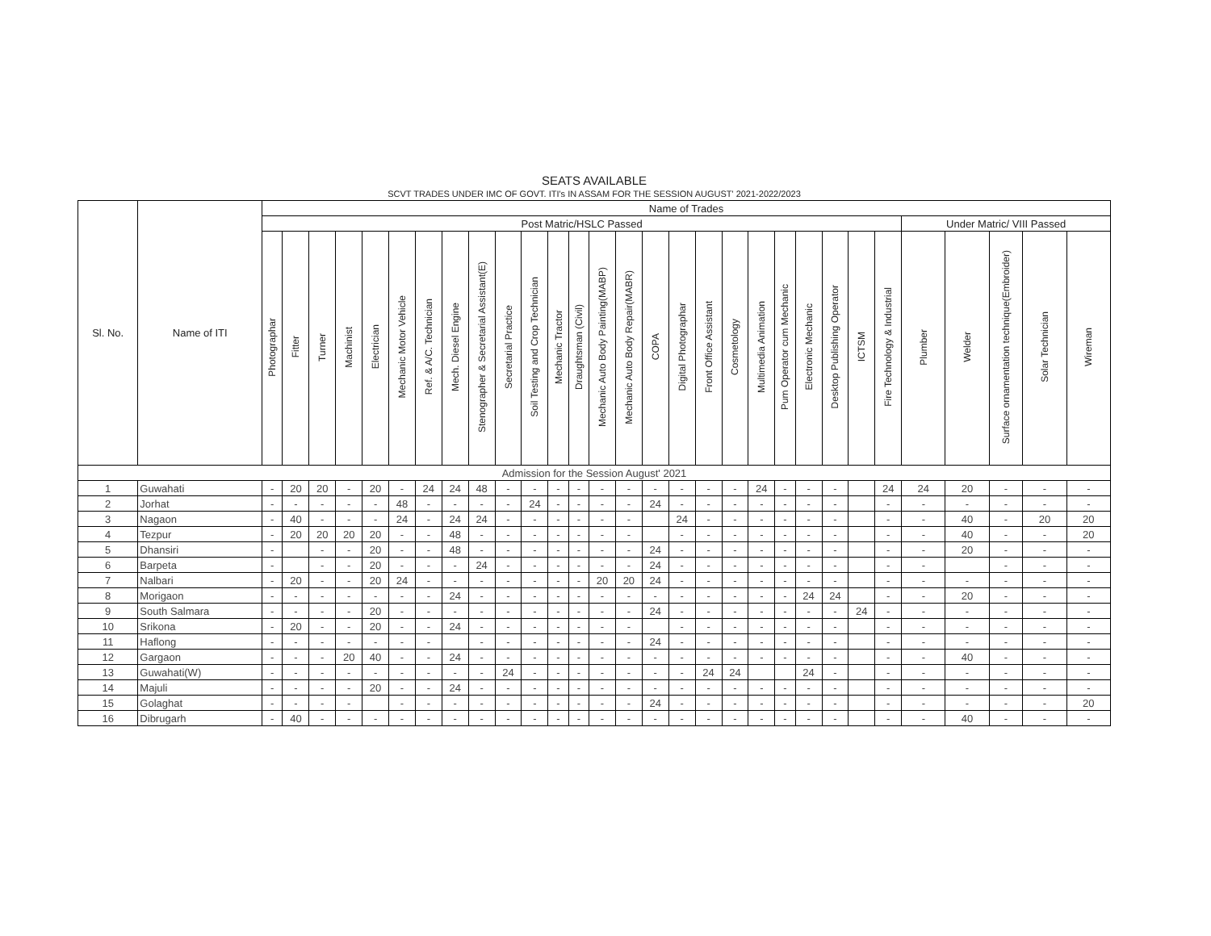SEATS AVAILABLE
SCVT TRADES UNDER IMC OF GOVT. ITI's IN ASSAM FOR THE SESSION AUGUST' 2021-2022/2023
| Sl. No. | Name of ITI | Name of Trades | | | | | | | | | | | | | | | | | | | | | | | | | | | | | |
| --- | --- | --- | --- | --- | --- | --- | --- | --- | --- | --- | --- | --- | --- | --- | --- | --- | --- | --- | --- | --- | --- | --- | --- | --- | --- | --- | --- | --- | --- | --- | --- |
| | | Post Matric/HSLC Passed | | | | | | | | | | | | | | | | | | | | | | | | | Under Matric/ VIII Passed | | | | |
| | | Photographar | Fitter | Turner | Machinist | Electrician | Mechanic Motor Vehicle | Ref. & A/C. Technician | Mech. Diesel Engine | Stenographer & Secretarial Assistant(E) | Secretarial Practice | Soil Testing and Crop Technician | Mechanic Tractor | Draughtsman (Civil) | Mechanic Auto Body Painting(MABP) | Mechanic Auto Body Repair(MABR) | COPA | Digital Photographar | Front Office Assistant | Cosmetology | Multimedia Animation | Pum Operator cum Mechanic | Electronic Mechanic | Desktop Publishing Operator | ICTSM | Fire Technology & Industrial | Plumber | Welder | Surface ornamentation technique(Embroider) | Solar Technician | Wireman |
| Admission for the Session August' 2021 | | | | | | | | | | | | | | | | | | | | | | | | | | | | | | | |
| 1 | Guwahati | - | 20 | 20 | - | 20 | - | 24 | 24 | 48 | - | - | - | - | - | - | - | - | - | - | 24 | - | - | - | | 24 | 24 | 20 | - | - | - |
| 2 | Jorhat | - | - | - | - | - | 48 | - | - | - | - | 24 | - | - | - | - | 24 | - | - | - | - | - | - | - | | - | - | - | - | - | - |
| 3 | Nagaon | - | 40 | - | - | - | 24 | - | 24 | 24 | - | - | - | - | - | - | | 24 | - | - | - | - | - | - | | - | - | 40 | - | 20 | 20 |
| 4 | Tezpur | - | 20 | 20 | 20 | 20 | - | - | 48 | - | - | - | - | - | - | - | | - | - | - | - | - | - | - | | - | - | 40 | - | - | 20 |
| 5 | Dhansiri | - | | - | - | 20 | - | - | 48 | - | - | - | - | - | - | - | 24 | - | - | - | - | - | - | - | | - | - | 20 | - | - | - |
| 6 | Barpeta | - | | - | - | 20 | - | - | - | 24 | - | - | - | - | - | - | 24 | - | - | - | - | - | - | - | | - | - | | - | - | - |
| 7 | Nalbari | - | 20 | - | - | 20 | 24 | - | - | - | - | - | - | - | 20 | 20 | 24 | - | - | - | - | - | - | - | | - | - | - | - | - | - |
| 8 | Morigaon | - | - | - | - | - | - | - | 24 | - | - | - | - | - | - | - | - | - | - | - | - | - | 24 | 24 | | - | - | 20 | - | - | - |
| 9 | South Salmara | - | - | - | - | 20 | - | - | - | - | - | - | - | - | - | - | 24 | - | - | - | - | - | - | - | 24 | - | - | - | - | - | - |
| 10 | Srikona | - | 20 | - | - | 20 | - | - | 24 | - | - | - | - | - | - | - | | - | - | - | - | - | - | - | | - | - | - | - | - | - |
| 11 | Haflong | - | - | - | - | - | - | - | | - | - | - | - | - | - | - | 24 | - | - | - | - | - | - | - | | - | - | - | - | - | - |
| 12 | Gargaon | - | - | - | 20 | 40 | - | - | 24 | - | - | - | - | - | - | - | - | - | - | - | - | - | - | - | | - | - | 40 | - | - | - |
| 13 | Guwahati(W) | - | - | - | - | - | - | - | - | - | 24 | - | - | - | - | - | - | - | 24 | 24 | | | 24 | - | | - | - | - | - | - | - |
| 14 | Majuli | - | - | - | - | 20 | - | - | 24 | - | - | - | - | - | - | - | - | - | - | - | - | - | - | - | | - | - | - | - | - | - |
| 15 | Golaghat | - | - | - | - | | - | - | - | - | - | - | - | - | - | - | 24 | - | - | - | - | - | - | - | | - | - | - | - | - | 20 |
| 16 | Dibrugarh | - | 40 | - | - | - | - | - | - | - | - | - | - | - | - | - | - | - | - | - | - | - | - | - | | - | - | 40 | - | - | - |